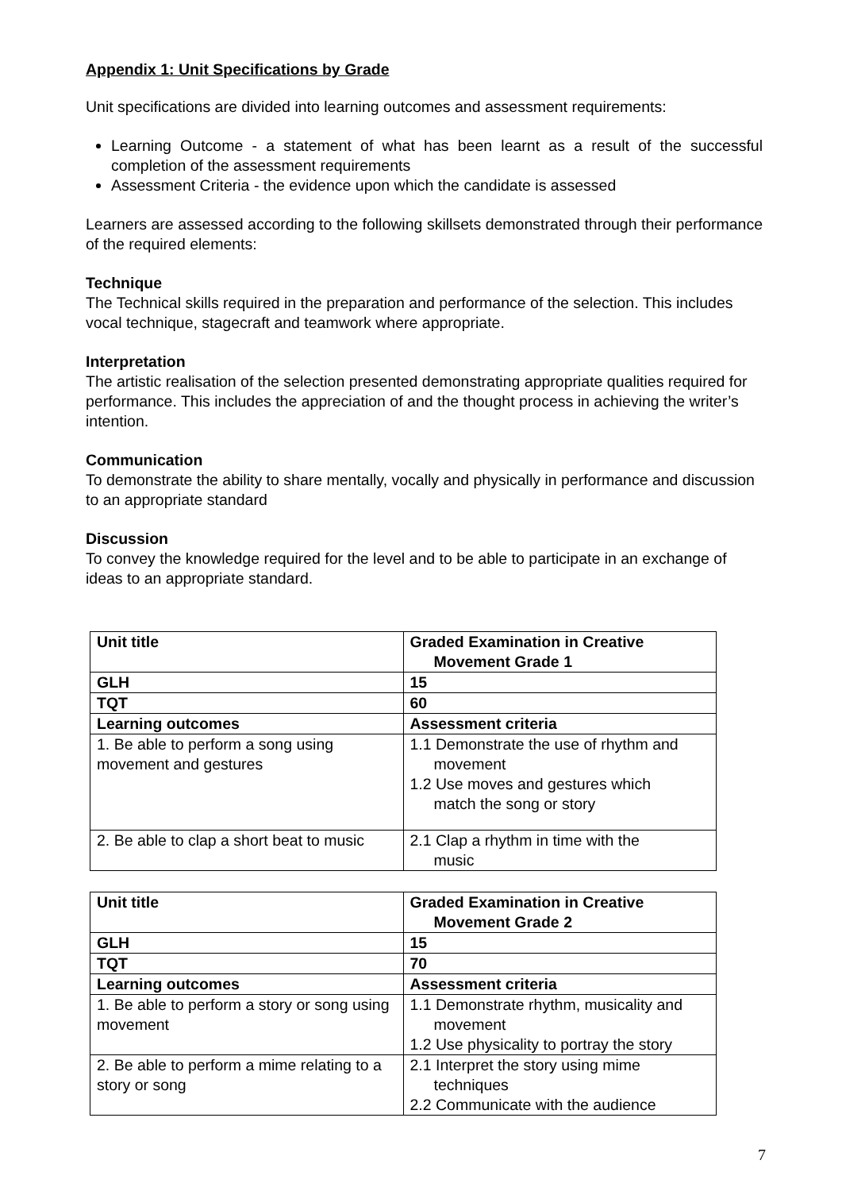Appendix 1: Unit Specifications by Grade
Unit specifications are divided into learning outcomes and assessment requirements:
Learning Outcome - a statement of what has been learnt as a result of the successful completion of the assessment requirements
Assessment Criteria - the evidence upon which the candidate is assessed
Learners are assessed according to the following skillsets demonstrated through their performance of the required elements:
Technique
The Technical skills required in the preparation and performance of the selection. This includes vocal technique, stagecraft and teamwork where appropriate.
Interpretation
The artistic realisation of the selection presented demonstrating appropriate qualities required for performance. This includes the appreciation of and the thought process in achieving the writer’s intention.
Communication
To demonstrate the ability to share mentally, vocally and physically in performance and discussion to an appropriate standard
Discussion
To convey the knowledge required for the level and to be able to participate in an exchange of ideas to an appropriate standard.
| Unit title | Graded Examination in Creative Movement Grade 1 |
| GLH | 15 |
| TQT | 60 |
| Learning outcomes | Assessment criteria |
| 1. Be able to perform a song using movement and gestures | 1.1 Demonstrate the use of rhythm and movement 1.2 Use moves and gestures which match the song or story |
| 2. Be able to clap a short beat to music | 2.1 Clap a rhythm in time with the music |
| Unit title | Graded Examination in Creative Movement Grade 2 |
| GLH | 15 |
| TQT | 70 |
| Learning outcomes | Assessment criteria |
| 1. Be able to perform a story or song using movement | 1.1 Demonstrate rhythm, musicality and movement 1.2 Use physicality to portray the story |
| 2. Be able to perform a mime relating to a story or song | 2.1 Interpret the story using mime techniques 2.2 Communicate with the audience |
7